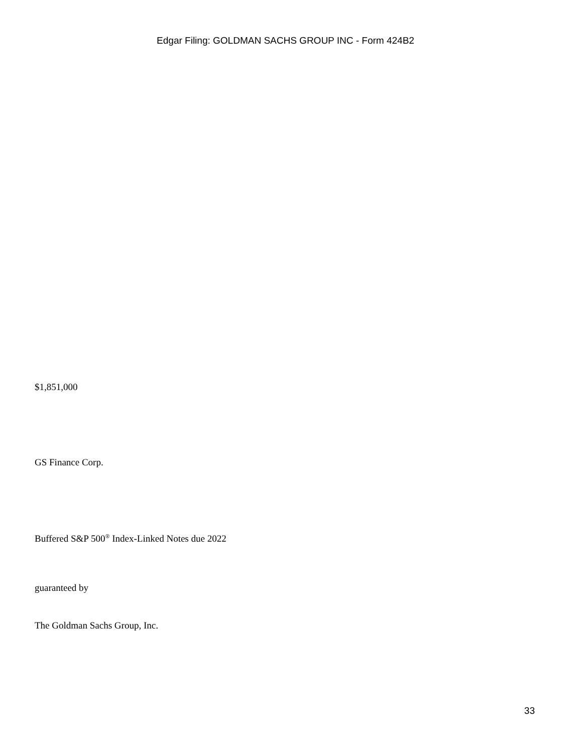Edgar Filing: GOLDMAN SACHS GROUP INC - Form 424B2
$1,851,000
GS Finance Corp.
Buffered S&P 500<sup>®</sup> Index-Linked Notes due 2022
guaranteed by
The Goldman Sachs Group, Inc.
33